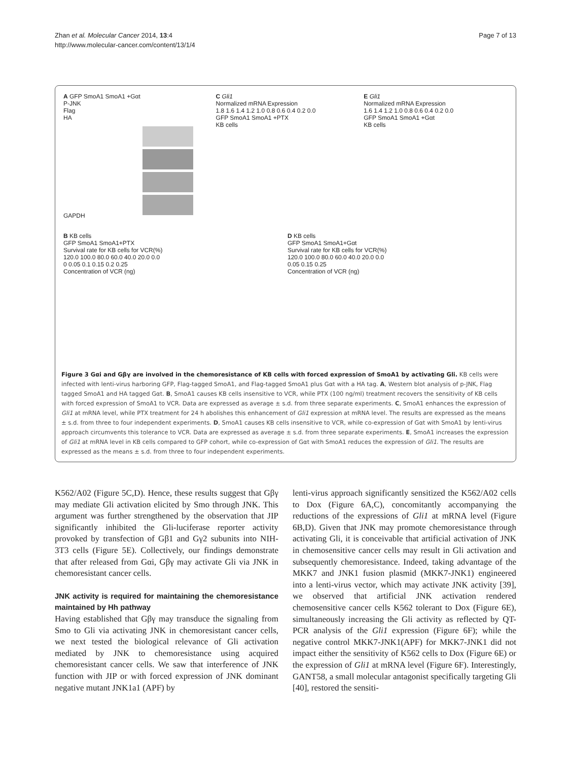Zhan et al. Molecular Cancer 2014, 13:4
http://www.molecular-cancer.com/content/13/1/4
Page 7 of 13
A GFP SmoA1 SmoA1 +Gαt
P-JNK
Flag
HA
GAPDH
C Gli1
Normalized mRNA Expression
1.8 1.6 1.4 1.2 1.0 0.8 0.6 0.4 0.2 0.0
GFP SmoA1 SmoA1 +PTX
KB cells
E Gli1
Normalized mRNA Expression
1.6 1.4 1.2 1.0 0.8 0.6 0.4 0.2 0.0
GFP SmoA1 SmoA1 +Gαt
KB cells
B KB cells
GFP SmoA1 SmoA1+PTX
Survival rate for KB cells for VCR(%)
120.0 100.0 80.0 60.0 40.0 20.0 0.0
0 0.05 0.1 0.15 0.2 0.25
Concentration of VCR (ng)
D KB cells
GFP SmoA1 SmoA1+Gαt
Survival rate for KB cells for VCR(%)
120.0 100.0 80.0 60.0 40.0 20.0 0.0
0.05 0.15 0.25
Concentration of VCR (ng)
Figure 3 Gαi and Gβγ are involved in the chemoresistance of KB cells with forced expression of SmoA1 by activating Gli. KB cells were infected with lenti-virus harboring GFP, Flag-tagged SmoA1, and Flag-tagged SmoA1 plus Gαt with a HA tag. A, Western blot analysis of p-JNK, Flag tagged SmoA1 and HA tagged Gαt. B, SmoA1 causes KB cells insensitive to VCR, while PTX (100 ng/ml) treatment recovers the sensitivity of KB cells with forced expression of SmoA1 to VCR. Data are expressed as average ± s.d. from three separate experiments. C, SmoA1 enhances the expression of Gli1 at mRNA level, while PTX treatment for 24 h abolishes this enhancement of Gli1 expression at mRNA level. The results are expressed as the means ± s.d. from three to four independent experiments. D, SmoA1 causes KB cells insensitive to VCR, while co-expression of Gαt with SmoA1 by lenti-virus approach circumvents this tolerance to VCR. Data are expressed as average ± s.d. from three separate experiments. E, SmoA1 increases the expression of Gli1 at mRNA level in KB cells compared to GFP cohort, while co-expression of Gαt with SmoA1 reduces the expression of Gli1. The results are expressed as the means ± s.d. from three to four independent experiments.
K562/A02 (Figure 5C,D). Hence, these results suggest that Gβγ may mediate Gli activation elicited by Smo through JNK. This argument was further strengthened by the observation that JIP significantly inhibited the Gli-luciferase reporter activity provoked by transfection of Gβ1 and Gγ2 subunits into NIH-3T3 cells (Figure 5E). Collectively, our findings demonstrate that after released from Gαi, Gβγ may activate Gli via JNK in chemoresistant cancer cells.
JNK activity is required for maintaining the chemoresistance maintained by Hh pathway
Having established that Gβγ may transduce the signaling from Smo to Gli via activating JNK in chemoresistant cancer cells, we next tested the biological relevance of Gli activation mediated by JNK to chemoresistance using acquired chemoresistant cancer cells. We saw that interference of JNK function with JIP or with forced expression of JNK dominant negative mutant JNK1a1 (APF) by
lenti-virus approach significantly sensitized the K562/A02 cells to Dox (Figure 6A,C), concomitantly accompanying the reductions of the expressions of Gli1 at mRNA level (Figure 6B,D). Given that JNK may promote chemoresistance through activating Gli, it is conceivable that artificial activation of JNK in chemosensitive cancer cells may result in Gli activation and subsequently chemoresistance. Indeed, taking advantage of the MKK7 and JNK1 fusion plasmid (MKK7-JNK1) engineered into a lenti-virus vector, which may activate JNK activity [39], we observed that artificial JNK activation rendered chemosensitive cancer cells K562 tolerant to Dox (Figure 6E), simultaneously increasing the Gli activity as reflected by QT-PCR analysis of the Gli1 expression (Figure 6F); while the negative control MKK7-JNK1(APF) for MKK7-JNK1 did not impact either the sensitivity of K562 cells to Dox (Figure 6E) or the expression of Gli1 at mRNA level (Figure 6F). Interestingly, GANT58, a small molecular antagonist specifically targeting Gli [40], restored the sensiti-